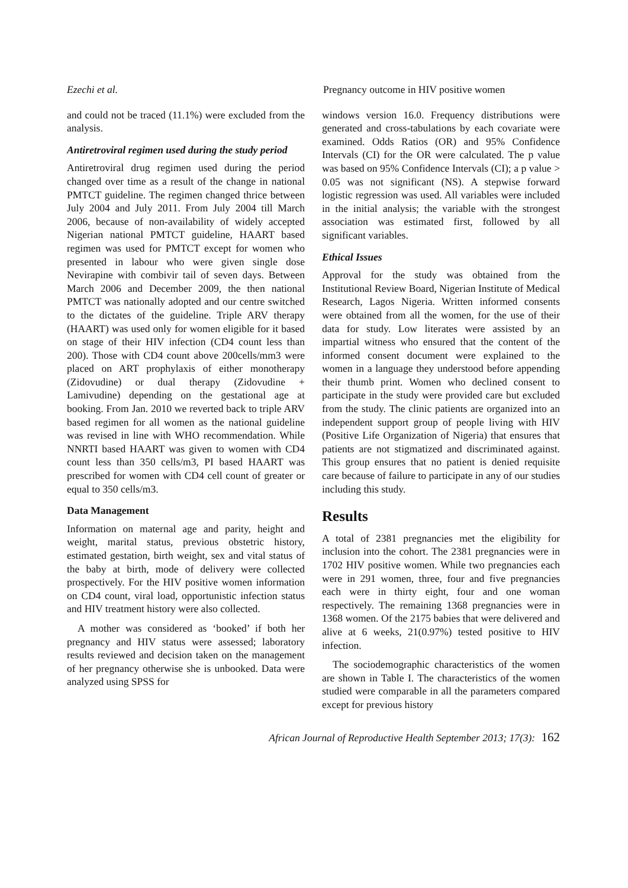Ezechi et al. Pregnancy outcome in HIV positive women
and could not be traced (11.1%) were excluded from the analysis.
Antiretroviral regimen used during the study period
Antiretroviral drug regimen used during the period changed over time as a result of the change in national PMTCT guideline. The regimen changed thrice between July 2004 and July 2011. From July 2004 till March 2006, because of non-availability of widely accepted Nigerian national PMTCT guideline, HAART based regimen was used for PMTCT except for women who presented in labour who were given single dose Nevirapine with combivir tail of seven days. Between March 2006 and December 2009, the then national PMTCT was nationally adopted and our centre switched to the dictates of the guideline. Triple ARV therapy (HAART) was used only for women eligible for it based on stage of their HIV infection (CD4 count less than 200). Those with CD4 count above 200cells/mm3 were placed on ART prophylaxis of either monotherapy (Zidovudine) or dual therapy (Zidovudine + Lamivudine) depending on the gestational age at booking. From Jan. 2010 we reverted back to triple ARV based regimen for all women as the national guideline was revised in line with WHO recommendation. While NNRTI based HAART was given to women with CD4 count less than 350 cells/m3, PI based HAART was prescribed for women with CD4 cell count of greater or equal to 350 cells/m3.
Data Management
Information on maternal age and parity, height and weight, marital status, previous obstetric history, estimated gestation, birth weight, sex and vital status of the baby at birth, mode of delivery were collected prospectively. For the HIV positive women information on CD4 count, viral load, opportunistic infection status and HIV treatment history were also collected.
A mother was considered as ‘booked’ if both her pregnancy and HIV status were assessed; laboratory results reviewed and decision taken on the management of her pregnancy otherwise she is unbooked. Data were analyzed using SPSS for
windows version 16.0. Frequency distributions were generated and cross-tabulations by each covariate were examined. Odds Ratios (OR) and 95% Confidence Intervals (CI) for the OR were calculated. The p value was based on 95% Confidence Intervals (CI); a p value > 0.05 was not significant (NS). A stepwise forward logistic regression was used. All variables were included in the initial analysis; the variable with the strongest association was estimated first, followed by all significant variables.
Ethical Issues
Approval for the study was obtained from the Institutional Review Board, Nigerian Institute of Medical Research, Lagos Nigeria. Written informed consents were obtained from all the women, for the use of their data for study. Low literates were assisted by an impartial witness who ensured that the content of the informed consent document were explained to the women in a language they understood before appending their thumb print. Women who declined consent to participate in the study were provided care but excluded from the study. The clinic patients are organized into an independent support group of people living with HIV (Positive Life Organization of Nigeria) that ensures that patients are not stigmatized and discriminated against. This group ensures that no patient is denied requisite care because of failure to participate in any of our studies including this study.
Results
A total of 2381 pregnancies met the eligibility for inclusion into the cohort. The 2381 pregnancies were in 1702 HIV positive women. While two pregnancies each were in 291 women, three, four and five pregnancies each were in thirty eight, four and one woman respectively. The remaining 1368 pregnancies were in 1368 women. Of the 2175 babies that were delivered and alive at 6 weeks, 21(0.97%) tested positive to HIV infection.
The sociodemographic characteristics of the women are shown in Table I. The characteristics of the women studied were comparable in all the parameters compared except for previous history
African Journal of Reproductive Health September 2013; 17(3): 162